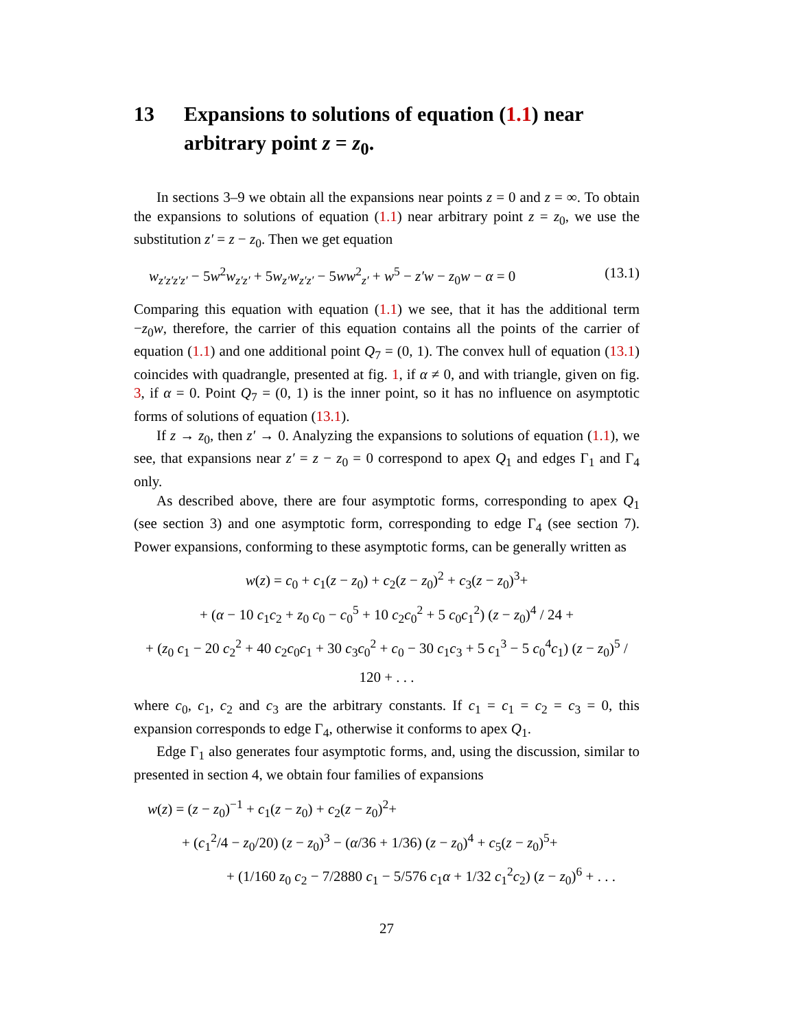13 Expansions to solutions of equation (1.1) near arbitrary point z = z<sub>0</sub>.
In sections 3–9 we obtain all the expansions near points z = 0 and z = ∞. To obtain the expansions to solutions of equation (1.1) near arbitrary point z = z<sub>0</sub>, we use the substitution z′ = z − z<sub>0</sub>. Then we get equation
w<sub>z′z′z′z′</sub> − 5w<sup>2</sup>w<sub>z′z′</sub> + 5w<sub>z′</sub>w<sub>z′z′</sub> − 5ww<sup>2</sup><sub>z′</sub> + w<sup>5</sup> − z′w − z<sub>0</sub>w − α = 0 (13.1)
Comparing this equation with equation (1.1) we see, that it has the additional term −z<sub>0</sub>w, therefore, the carrier of this equation contains all the points of the carrier of equation (1.1) and one additional point Q<sub>7</sub> = (0, 1). The convex hull of equation (13.1) coincides with quadrangle, presented at fig. 1, if α ≠ 0, and with triangle, given on fig. 3, if α = 0. Point Q<sub>7</sub> = (0, 1) is the inner point, so it has no influence on asymptotic forms of solutions of equation (13.1).
If z → z<sub>0</sub>, then z′ → 0. Analyzing the expansions to solutions of equation (1.1), we see, that expansions near z′ = z − z<sub>0</sub> = 0 correspond to apex Q<sub>1</sub> and edges Γ<sub>1</sub> and Γ<sub>4</sub> only.
As described above, there are four asymptotic forms, corresponding to apex Q<sub>1</sub> (see section 3) and one asymptotic form, corresponding to edge Γ<sub>4</sub> (see section 7). Power expansions, conforming to these asymptotic forms, can be generally written as
w(z) = c<sub>0</sub> + c<sub>1</sub>(z − z<sub>0</sub>) + c<sub>2</sub>(z − z<sub>0</sub>)<sup>2</sup> + c<sub>3</sub>(z − z<sub>0</sub>)<sup>3</sup>+
+ (α − 10 c<sub>1</sub>c<sub>2</sub> + z<sub>0</sub> c<sub>0</sub> − c<sub>0</sub><sup>5</sup> + 10 c<sub>2</sub>c<sub>0</sub><sup>2</sup> + 5 c<sub>0</sub>c<sub>1</sub><sup>2</sup>) (z − z<sub>0</sub>)<sup>4</sup> / 24 +
+ (z<sub>0</sub> c<sub>1</sub> − 20 c<sub>2</sub><sup>2</sup> + 40 c<sub>2</sub>c<sub>0</sub>c<sub>1</sub> + 30 c<sub>3</sub>c<sub>0</sub><sup>2</sup> + c<sub>0</sub> − 30 c<sub>1</sub>c<sub>3</sub> + 5 c<sub>1</sub><sup>3</sup> − 5 c<sub>0</sub><sup>4</sup>c<sub>1</sub>) (z − z<sub>0</sub>)<sup>5</sup> / 120 + . . .
where c<sub>0</sub>, c<sub>1</sub>, c<sub>2</sub> and c<sub>3</sub> are the arbitrary constants. If c<sub>1</sub> = c<sub>1</sub> = c<sub>2</sub> = c<sub>3</sub> = 0, this expansion corresponds to edge Γ<sub>4</sub>, otherwise it conforms to apex Q<sub>1</sub>.
Edge Γ<sub>1</sub> also generates four asymptotic forms, and, using the discussion, similar to presented in section 4, we obtain four families of expansions
w(z) = (z − z<sub>0</sub>)<sup>−1</sup> + c<sub>1</sub>(z − z<sub>0</sub>) + c<sub>2</sub>(z − z<sub>0</sub>)<sup>2</sup>+
+ (c<sub>1</sub><sup>2</sup>/4 − z<sub>0</sub>/20) (z − z<sub>0</sub>)<sup>3</sup> − (α/36 + 1/36) (z − z<sub>0</sub>)<sup>4</sup> + c<sub>5</sub>(z − z<sub>0</sub>)<sup>5</sup>+
+ (1/160 z<sub>0</sub> c<sub>2</sub> − 7/2880 c<sub>1</sub> − 5/576 c<sub>1</sub>α + 1/32 c<sub>1</sub><sup>2</sup>c<sub>2</sub>) (z − z<sub>0</sub>)<sup>6</sup> + . . .
27